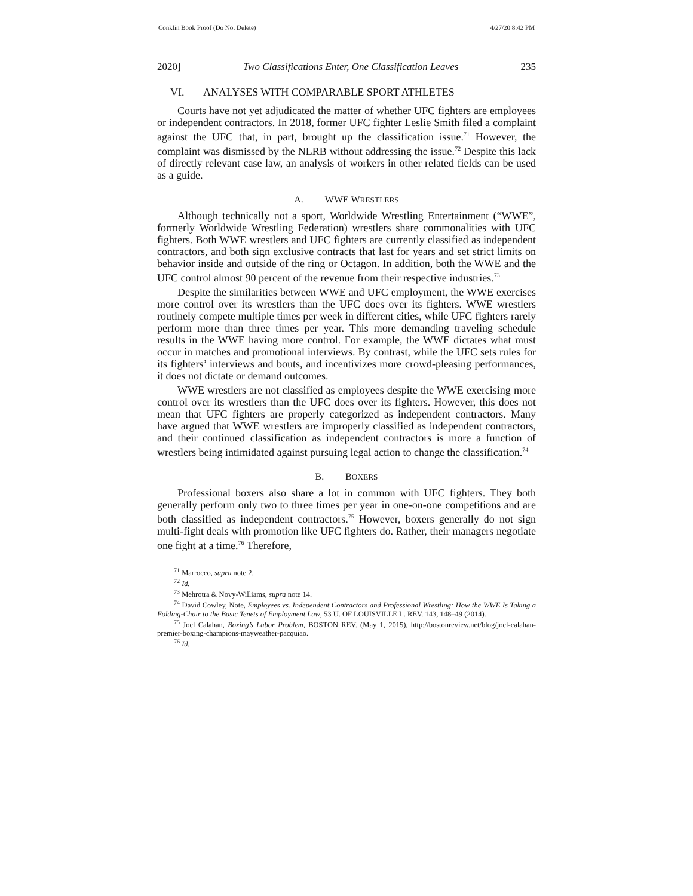Conklin Book Proof (Do Not Delete) 4/27/20 8:42 PM
2020] Two Classifications Enter, One Classification Leaves 235
VI. ANALYSES WITH COMPARABLE SPORT ATHLETES
Courts have not yet adjudicated the matter of whether UFC fighters are employees or independent contractors. In 2018, former UFC fighter Leslie Smith filed a complaint against the UFC that, in part, brought up the classification issue.<sup>71</sup> However, the complaint was dismissed by the NLRB without addressing the issue.<sup>72</sup> Despite this lack of directly relevant case law, an analysis of workers in other related fields can be used as a guide.
A. WWE WRESTLERS
Although technically not a sport, Worldwide Wrestling Entertainment (“WWE”, formerly Worldwide Wrestling Federation) wrestlers share commonalities with UFC fighters. Both WWE wrestlers and UFC fighters are currently classified as independent contractors, and both sign exclusive contracts that last for years and set strict limits on behavior inside and outside of the ring or Octagon. In addition, both the WWE and the UFC control almost 90 percent of the revenue from their respective industries.<sup>73</sup>
Despite the similarities between WWE and UFC employment, the WWE exercises more control over its wrestlers than the UFC does over its fighters. WWE wrestlers routinely compete multiple times per week in different cities, while UFC fighters rarely perform more than three times per year. This more demanding traveling schedule results in the WWE having more control. For example, the WWE dictates what must occur in matches and promotional interviews. By contrast, while the UFC sets rules for its fighters’ interviews and bouts, and incentivizes more crowd-pleasing performances, it does not dictate or demand outcomes.
WWE wrestlers are not classified as employees despite the WWE exercising more control over its wrestlers than the UFC does over its fighters. However, this does not mean that UFC fighters are properly categorized as independent contractors. Many have argued that WWE wrestlers are improperly classified as independent contractors, and their continued classification as independent contractors is more a function of wrestlers being intimidated against pursuing legal action to change the classification.<sup>74</sup>
B. BOXERS
Professional boxers also share a lot in common with UFC fighters. They both generally perform only two to three times per year in one-on-one competitions and are both classified as independent contractors.<sup>75</sup> However, boxers generally do not sign multi-fight deals with promotion like UFC fighters do. Rather, their managers negotiate one fight at a time.<sup>76</sup> Therefore,
<sup>71</sup> Marrocco, supra note 2.
<sup>72</sup> Id.
<sup>73</sup> Mehrotra & Novy-Williams, supra note 14.
<sup>74</sup> David Cowley, Note, Employees vs. Independent Contractors and Professional Wrestling: How the WWE Is Taking a Folding-Chair to the Basic Tenets of Employment Law, 53 U. OF LOUISVILLE L. REV. 143, 148–49 (2014).
<sup>75</sup> Joel Calahan, Boxing’s Labor Problem, BOSTON REV. (May 1, 2015), http://bostonreview.net/blog/joel-calahan-premier-boxing-champions-mayweather-pacquiao.
<sup>76</sup> Id.